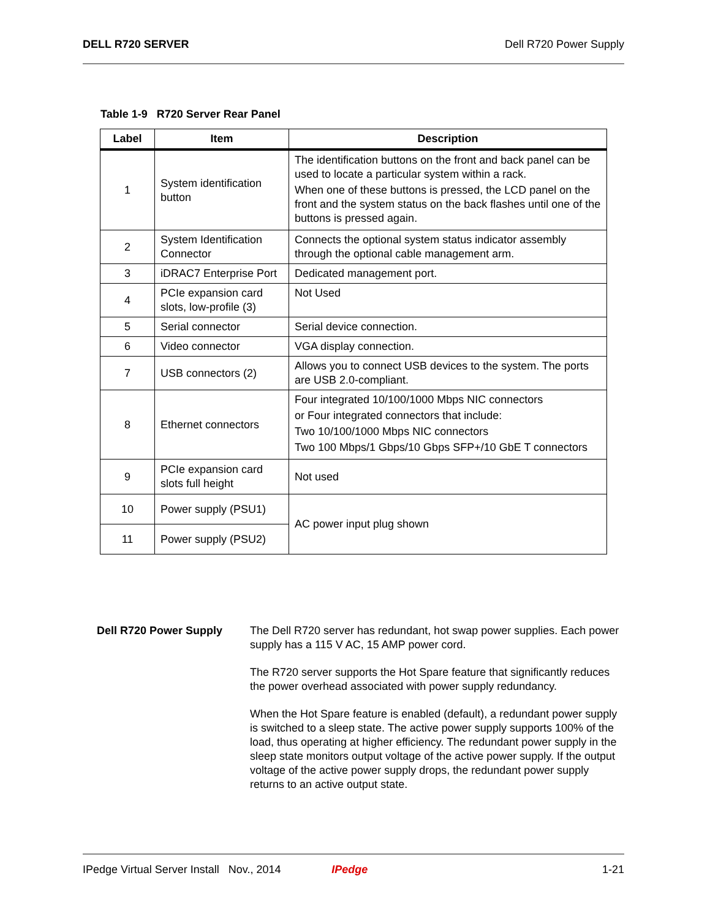DELL R720 SERVER Dell R720 Power Supply
Table 1-9 R720 Server Rear Panel
| Label | Item | Description |
| --- | --- | --- |
| 1 | System identification button | The identification buttons on the front and back panel can be used to locate a particular system within a rack. When one of these buttons is pressed, the LCD panel on the front and the system status on the back flashes until one of the buttons is pressed again. |
| 2 | System Identification Connector | Connects the optional system status indicator assembly through the optional cable management arm. |
| 3 | iDRAC7 Enterprise Port | Dedicated management port. |
| 4 | PCIe expansion card slots, low-profile (3) | Not Used |
| 5 | Serial connector | Serial device connection. |
| 6 | Video connector | VGA display connection. |
| 7 | USB connectors (2) | Allows you to connect USB devices to the system. The ports are USB 2.0-compliant. |
| 8 | Ethernet connectors | Four integrated 10/100/1000 Mbps NIC connectors or Four integrated connectors that include: Two 10/100/1000 Mbps NIC connectors Two 100 Mbps/1 Gbps/10 Gbps SFP+/10 GbE T connectors |
| 9 | PCIe expansion card slots full height | Not used |
| 10 | Power supply (PSU1) | AC power input plug shown |
| 11 | Power supply (PSU2) | |
Dell R720 Power Supply The Dell R720 server has redundant, hot swap power supplies. Each power supply has a 115 V AC, 15 AMP power cord.
The R720 server supports the Hot Spare feature that significantly reduces the power overhead associated with power supply redundancy.
When the Hot Spare feature is enabled (default), a redundant power supply is switched to a sleep state. The active power supply supports 100% of the load, thus operating at higher efficiency. The redundant power supply in the sleep state monitors output voltage of the active power supply. If the output voltage of the active power supply drops, the redundant power supply returns to an active output state.
IPedge Virtual Server Install Nov., 2014 IPedge 1-21